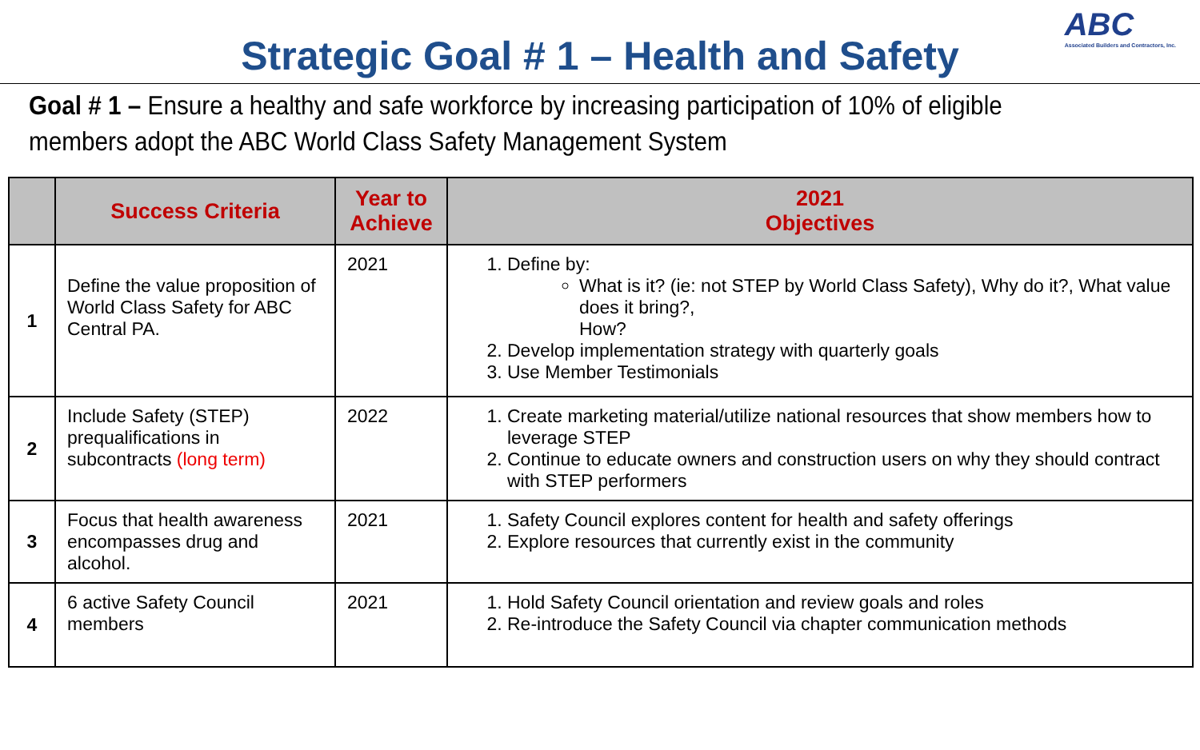Strategic Goal # 1 – Health and Safety
ABC
Associated Builders and Contractors, Inc.
Goal # 1 – Ensure a healthy and safe workforce by increasing participation of 10% of eligible members adopt the ABC World Class Safety Management System
| | Success Criteria | Year to Achieve | 2021 Objectives |
| --- | --- | --- | --- |
| 1 | Define the value proposition of World Class Safety for ABC Central PA. | 2021 | 1. Define by: What is it? (ie: not STEP by World Class Safety), Why do it?, What value does it bring?, How? 2. Develop implementation strategy with quarterly goals 3. Use Member Testimonials |
| 2 | Include Safety (STEP) prequalifications in subcontracts (long term) | 2022 | 1. Create marketing material/utilize national resources that show members how to leverage STEP 2. Continue to educate owners and construction users on why they should contract with STEP performers |
| 3 | Focus that health awareness encompasses drug and alcohol. | 2021 | 1. Safety Council explores content for health and safety offerings 2. Explore resources that currently exist in the community |
| 4 | 6 active Safety Council members | 2021 | 1. Hold Safety Council orientation and review goals and roles 2. Re-introduce the Safety Council via chapter communication methods |